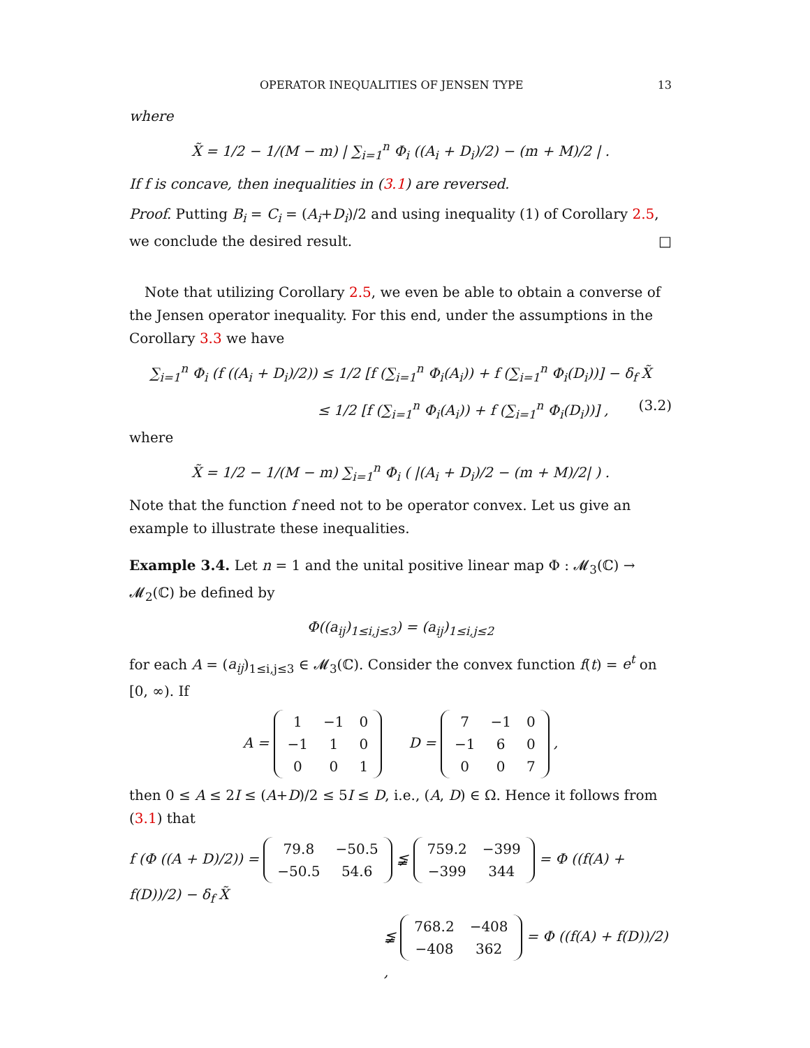OPERATOR INEQUALITIES OF JENSEN TYPE 13
where
X̃ = 1/2 − 1/(M − m) | ∑<sub>i=1</sub><sup>n</sup> Φ<sub>i</sub> ((A<sub>i</sub> + D<sub>i</sub>)/2) − (m + M)/2 | .
If f is concave, then inequalities in (3.1) are reversed.
Proof. Putting B<sub>i</sub> = C<sub>i</sub> = (A<sub>i</sub>+D<sub>i</sub>)/2 and using inequality (1) of Corollary 2.5, we conclude the desired result. □
Note that utilizing Corollary 2.5, we even be able to obtain a converse of the Jensen operator inequality. For this end, under the assumptions in the Corollary 3.3 we have
∑<sub>i=1</sub><sup>n</sup> Φ<sub>i</sub> (f ((A<sub>i</sub> + D<sub>i</sub>)/2)) ≤ 1/2 [f (∑<sub>i=1</sub><sup>n</sup> Φ<sub>i</sub>(A<sub>i</sub>)) + f (∑<sub>i=1</sub><sup>n</sup> Φ<sub>i</sub>(D<sub>i</sub>))] − δ<sub>f</sub> X̃
≤ 1/2 [f (∑<sub>i=1</sub><sup>n</sup> Φ<sub>i</sub>(A<sub>i</sub>)) + f (∑<sub>i=1</sub><sup>n</sup> Φ<sub>i</sub>(D<sub>i</sub>))] , (3.2)
where
X̃ = 1/2 − 1/(M − m) ∑<sub>i=1</sub><sup>n</sup> Φ<sub>i</sub> ( |(A<sub>i</sub> + D<sub>i</sub>)/2 − (m + M)/2| ) .
Note that the function f need not to be operator convex. Let us give an example to illustrate these inequalities.
Example 3.4. Let n = 1 and the unital positive linear map Φ : 𝓜<sub>3</sub>(ℂ) → 𝓜<sub>2</sub>(ℂ) be defined by
Φ((a<sub>ij</sub>)<sub>1≤i,j≤3</sub>) = (a<sub>ij</sub>)<sub>1≤i,j≤2</sub>
for each A = (a<sub>ij</sub>)<sub>1≤i,j≤3</sub> ∈ 𝓜<sub>3</sub>(ℂ). Consider the convex function f(t) = e<sup>t</sup> on [0, ∞). If
A =
| 1 | −1 | 0 |
| −1 | 1 | 0 |
| 0 | 0 | 1 |
D =
| 7 | −1 | 0 |
| −1 | 6 | 0 |
| 0 | 0 | 7 |
,
then 0 ≤ A ≤ 2I ≤ (A+D)/2 ≤ 5I ≤ D, i.e., (A, D) ∈ Ω. Hence it follows from (3.1) that
f (Φ ((A + D)/2)) =
| 79.8 | −50.5 |
| −50.5 | 54.6 |
≨
| 759.2 | −399 |
| −399 | 344 |
= Φ ((f(A) + f(D))/2) − δ<sub>f</sub> X̃
≨
| 768.2 | −408 |
| −408 | 362 |
= Φ ((f(A) + f(D))/2) ,